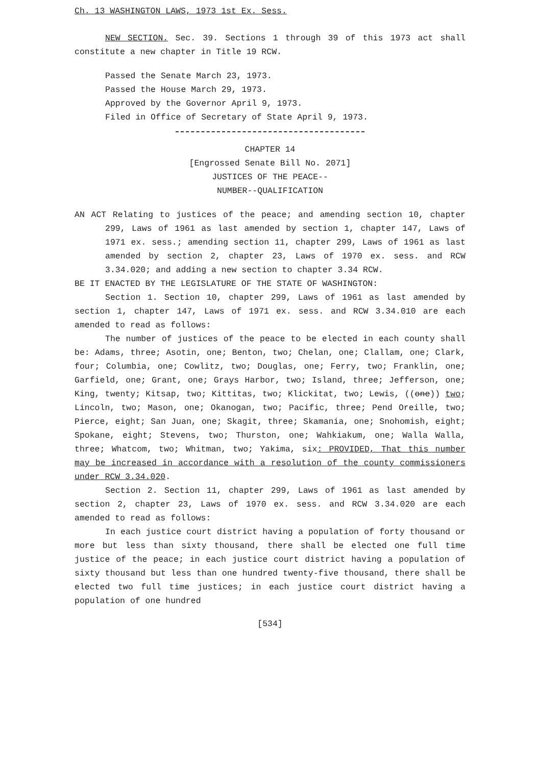Ch. 13 WASHINGTON LAWS, 1973 1st Ex. Sess.
NEW SECTION. Sec. 39. Sections 1 through 39 of this 1973 act shall constitute a new chapter in Title 19 RCW.
Passed the Senate March 23, 1973.
Passed the House March 29, 1973.
Approved by the Governor April 9, 1973.
Filed in Office of Secretary of State April 9, 1973.
CHAPTER 14
[Engrossed Senate Bill No. 2071]
JUSTICES OF THE PEACE--
NUMBER--QUALIFICATION
AN ACT Relating to justices of the peace; and amending section 10, chapter 299, Laws of 1961 as last amended by section 1, chapter 147, Laws of 1971 ex. sess.; amending section 11, chapter 299, Laws of 1961 as last amended by section 2, chapter 23, Laws of 1970 ex. sess. and RCW 3.34.020; and adding a new section to chapter 3.34 RCW.
BE IT ENACTED BY THE LEGISLATURE OF THE STATE OF WASHINGTON:
Section 1. Section 10, chapter 299, Laws of 1961 as last amended by section 1, chapter 147, Laws of 1971 ex. sess. and RCW 3.34.010 are each amended to read as follows:
The number of justices of the peace to be elected in each county shall be: Adams, three; Asotin, one; Benton, two; Chelan, one; Clallam, one; Clark, four; Columbia, one; Cowlitz, two; Douglas, one; Ferry, two; Franklin, one; Garfield, one; Grant, one; Grays Harbor, two; Island, three; Jefferson, one; King, twenty; Kitsap, two; Kittitas, two; Klickitat, two; Lewis, ((one)) two; Lincoln, two; Mason, one; Okanogan, two; Pacific, three; Pend Oreille, two; Pierce, eight; San Juan, one; Skagit, three; Skamania, one; Snohomish, eight; Spokane, eight; Stevens, two; Thurston, one; Wahkiakum, one; Walla Walla, three; Whatcom, two; Whitman, two; Yakima, six: PROVIDED, That this number may be increased in accordance with a resolution of the county commissioners under RCW 3.34.020.
Section 2. Section 11, chapter 299, Laws of 1961 as last amended by section 2, chapter 23, Laws of 1970 ex. sess. and RCW 3.34.020 are each amended to read as follows:
In each justice court district having a population of forty thousand or more but less than sixty thousand, there shall be elected one full time justice of the peace; in each justice court district having a population of sixty thousand but less than one hundred twenty-five thousand, there shall be elected two full time justices; in each justice court district having a population of one hundred
[534]